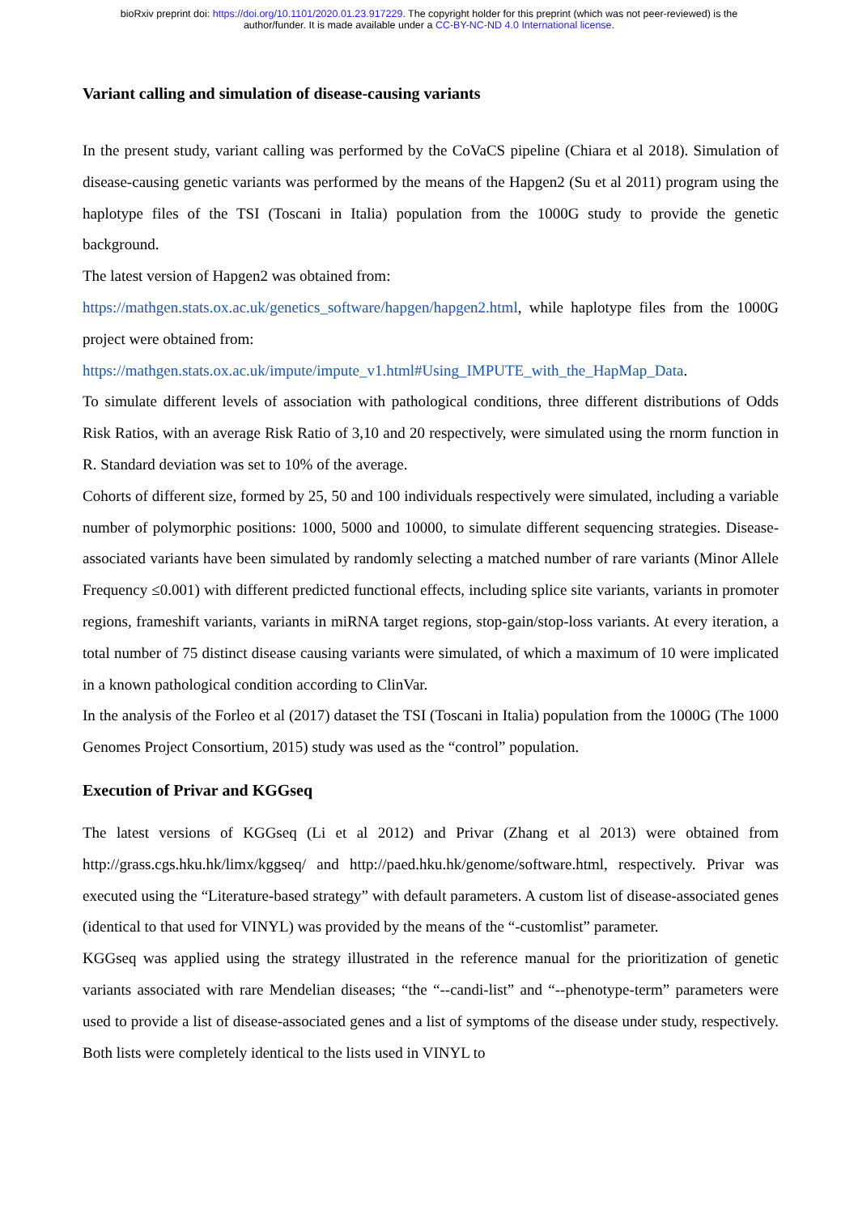bioRxiv preprint doi: https://doi.org/10.1101/2020.01.23.917229. The copyright holder for this preprint (which was not peer-reviewed) is the
author/funder. It is made available under a CC-BY-NC-ND 4.0 International license.
Variant calling and simulation of disease-causing variants
In the present study, variant calling was performed by the CoVaCS pipeline (Chiara et al 2018). Simulation of disease-causing genetic variants was performed by the means of the Hapgen2 (Su et al 2011) program using the haplotype files of the TSI (Toscani in Italia) population from the 1000G study to provide the genetic background.
The latest version of Hapgen2 was obtained from:
https://mathgen.stats.ox.ac.uk/genetics_software/hapgen/hapgen2.html, while haplotype files from the 1000G project were obtained from:
https://mathgen.stats.ox.ac.uk/impute/impute_v1.html#Using_IMPUTE_with_the_HapMap_Data.
To simulate different levels of association with pathological conditions, three different distributions of Odds Risk Ratios, with an average Risk Ratio of 3,10 and 20 respectively, were simulated using the rnorm function in R. Standard deviation was set to 10% of the average.
Cohorts of different size, formed by 25, 50 and 100 individuals respectively were simulated, including a variable number of polymorphic positions: 1000, 5000 and 10000, to simulate different sequencing strategies. Disease-associated variants have been simulated by randomly selecting a matched number of rare variants (Minor Allele Frequency ≤0.001) with different predicted functional effects, including splice site variants, variants in promoter regions, frameshift variants, variants in miRNA target regions, stop-gain/stop-loss variants. At every iteration, a total number of 75 distinct disease causing variants were simulated, of which a maximum of 10 were implicated in a known pathological condition according to ClinVar.
In the analysis of the Forleo et al (2017) dataset the TSI (Toscani in Italia) population from the 1000G (The 1000 Genomes Project Consortium, 2015) study was used as the “control” population.
Execution of Privar and KGGseq
The latest versions of KGGseq (Li et al 2012) and Privar (Zhang et al 2013) were obtained from http://grass.cgs.hku.hk/limx/kggseq/ and http://paed.hku.hk/genome/software.html, respectively. Privar was executed using the “Literature-based strategy” with default parameters. A custom list of disease-associated genes (identical to that used for VINYL) was provided by the means of the “-customlist” parameter.
KGGseq was applied using the strategy illustrated in the reference manual for the prioritization of genetic variants associated with rare Mendelian diseases; “the “--candi-list” and “--phenotype-term” parameters were used to provide a list of disease-associated genes and a list of symptoms of the disease under study, respectively. Both lists were completely identical to the lists used in VINYL to